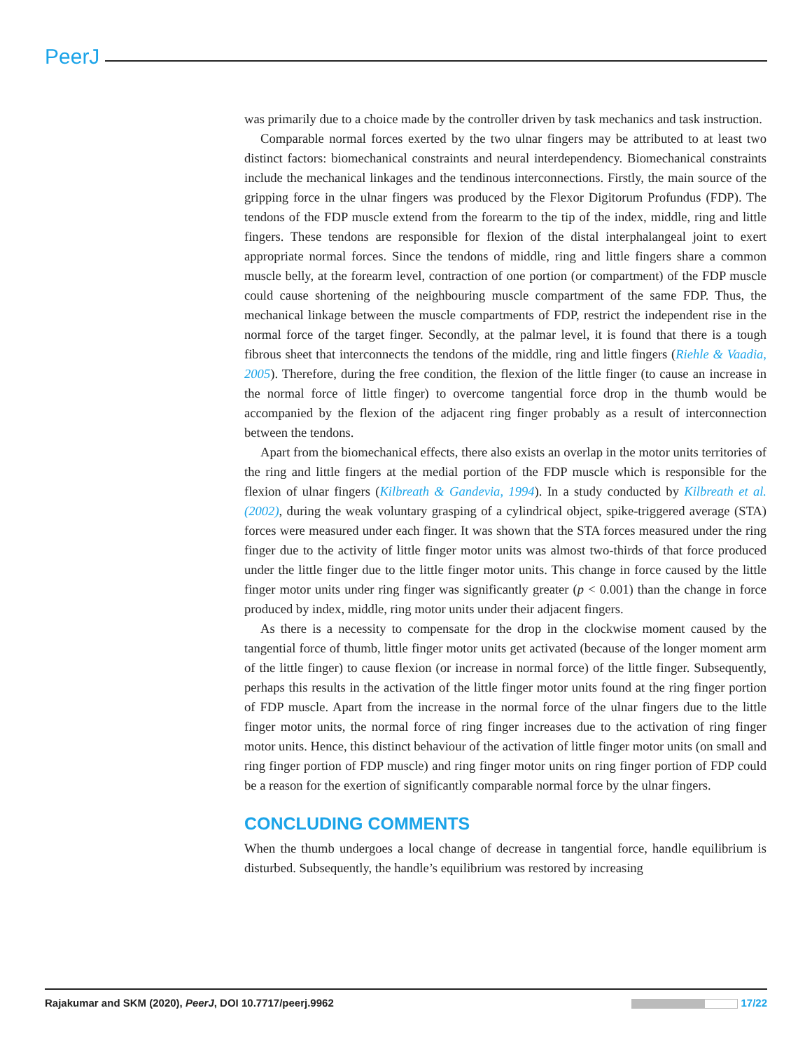PeerJ
was primarily due to a choice made by the controller driven by task mechanics and task instruction.
Comparable normal forces exerted by the two ulnar fingers may be attributed to at least two distinct factors: biomechanical constraints and neural interdependency. Biomechanical constraints include the mechanical linkages and the tendinous interconnections. Firstly, the main source of the gripping force in the ulnar fingers was produced by the Flexor Digitorum Profundus (FDP). The tendons of the FDP muscle extend from the forearm to the tip of the index, middle, ring and little fingers. These tendons are responsible for flexion of the distal interphalangeal joint to exert appropriate normal forces. Since the tendons of middle, ring and little fingers share a common muscle belly, at the forearm level, contraction of one portion (or compartment) of the FDP muscle could cause shortening of the neighbouring muscle compartment of the same FDP. Thus, the mechanical linkage between the muscle compartments of FDP, restrict the independent rise in the normal force of the target finger. Secondly, at the palmar level, it is found that there is a tough fibrous sheet that interconnects the tendons of the middle, ring and little fingers (Riehle & Vaadia, 2005). Therefore, during the free condition, the flexion of the little finger (to cause an increase in the normal force of little finger) to overcome tangential force drop in the thumb would be accompanied by the flexion of the adjacent ring finger probably as a result of interconnection between the tendons.
Apart from the biomechanical effects, there also exists an overlap in the motor units territories of the ring and little fingers at the medial portion of the FDP muscle which is responsible for the flexion of ulnar fingers (Kilbreath & Gandevia, 1994). In a study conducted by Kilbreath et al. (2002), during the weak voluntary grasping of a cylindrical object, spike-triggered average (STA) forces were measured under each finger. It was shown that the STA forces measured under the ring finger due to the activity of little finger motor units was almost two-thirds of that force produced under the little finger due to the little finger motor units. This change in force caused by the little finger motor units under ring finger was significantly greater (p < 0.001) than the change in force produced by index, middle, ring motor units under their adjacent fingers.
As there is a necessity to compensate for the drop in the clockwise moment caused by the tangential force of thumb, little finger motor units get activated (because of the longer moment arm of the little finger) to cause flexion (or increase in normal force) of the little finger. Subsequently, perhaps this results in the activation of the little finger motor units found at the ring finger portion of FDP muscle. Apart from the increase in the normal force of the ulnar fingers due to the little finger motor units, the normal force of ring finger increases due to the activation of ring finger motor units. Hence, this distinct behaviour of the activation of little finger motor units (on small and ring finger portion of FDP muscle) and ring finger motor units on ring finger portion of FDP could be a reason for the exertion of significantly comparable normal force by the ulnar fingers.
CONCLUDING COMMENTS
When the thumb undergoes a local change of decrease in tangential force, handle equilibrium is disturbed. Subsequently, the handle’s equilibrium was restored by increasing
Rajakumar and SKM (2020), PeerJ, DOI 10.7717/peerj.9962 17/22